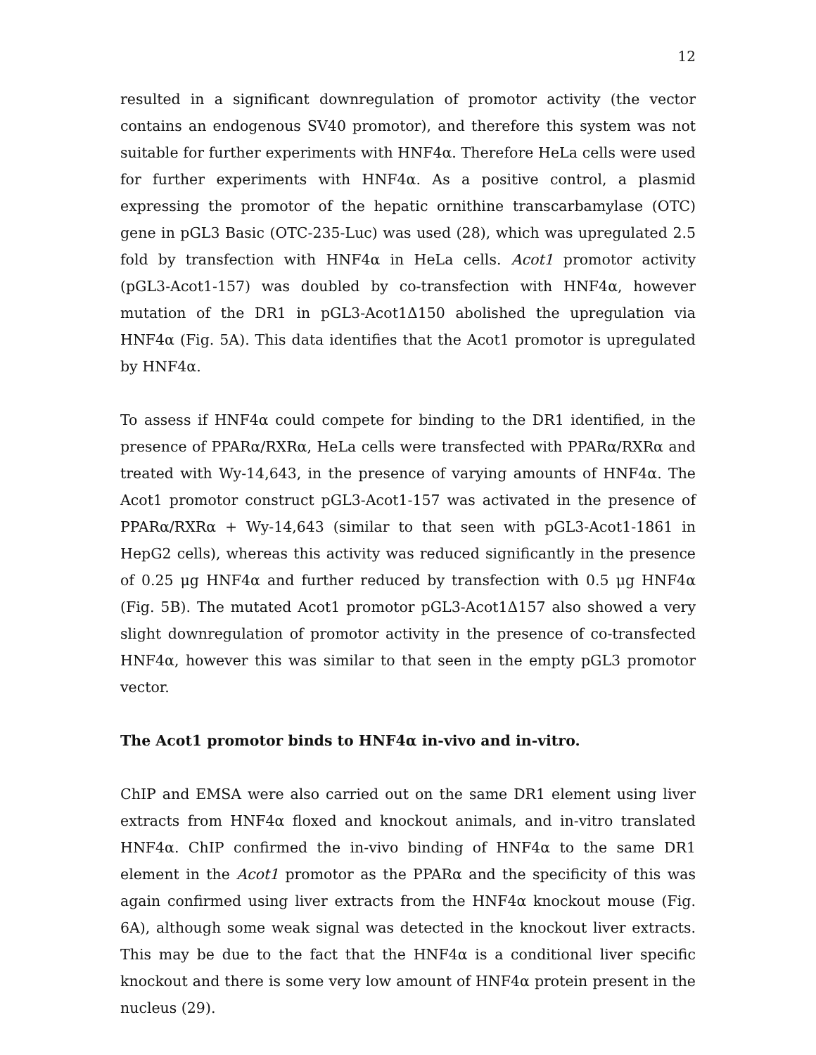12
resulted in a significant downregulation of promotor activity (the vector contains an endogenous SV40 promotor), and therefore this system was not suitable for further experiments with HNF4α. Therefore HeLa cells were used for further experiments with HNF4α. As a positive control, a plasmid expressing the promotor of the hepatic ornithine transcarbamylase (OTC) gene in pGL3 Basic (OTC-235-Luc) was used (28), which was upregulated 2.5 fold by transfection with HNF4α in HeLa cells. Acot1 promotor activity (pGL3-Acot1-157) was doubled by co-transfection with HNF4α, however mutation of the DR1 in pGL3-Acot1Δ150 abolished the upregulation via HNF4α (Fig. 5A). This data identifies that the Acot1 promotor is upregulated by HNF4α.
To assess if HNF4α could compete for binding to the DR1 identified, in the presence of PPARα/RXRα, HeLa cells were transfected with PPARα/RXRα and treated with Wy-14,643, in the presence of varying amounts of HNF4α. The Acot1 promotor construct pGL3-Acot1-157 was activated in the presence of PPARα/RXRα + Wy-14,643 (similar to that seen with pGL3-Acot1-1861 in HepG2 cells), whereas this activity was reduced significantly in the presence of 0.25 μg HNF4α and further reduced by transfection with 0.5 μg HNF4α (Fig. 5B). The mutated Acot1 promotor pGL3-Acot1Δ157 also showed a very slight downregulation of promotor activity in the presence of co-transfected HNF4α, however this was similar to that seen in the empty pGL3 promotor vector.
The Acot1 promotor binds to HNF4α in-vivo and in-vitro.
ChIP and EMSA were also carried out on the same DR1 element using liver extracts from HNF4α floxed and knockout animals, and in-vitro translated HNF4α. ChIP confirmed the in-vivo binding of HNF4α to the same DR1 element in the Acot1 promotor as the PPARα and the specificity of this was again confirmed using liver extracts from the HNF4α knockout mouse (Fig. 6A), although some weak signal was detected in the knockout liver extracts. This may be due to the fact that the HNF4α is a conditional liver specific knockout and there is some very low amount of HNF4α protein present in the nucleus (29).